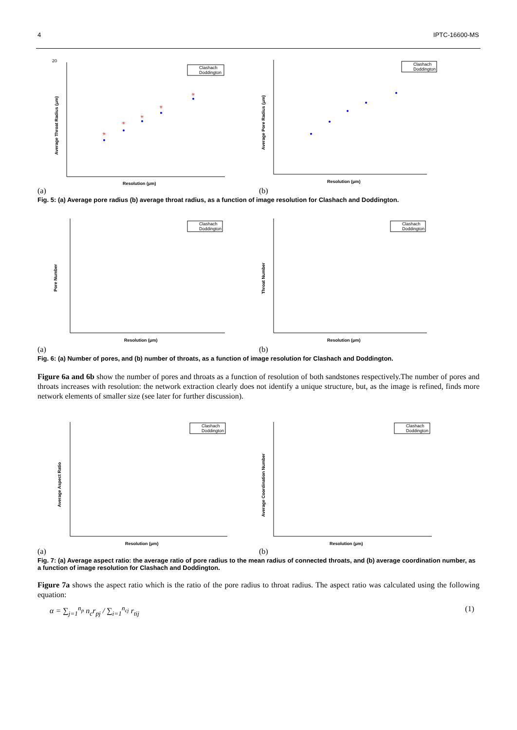4 IPTC-16600-MS
20
Resolution (μm)
Average Throat Radius (μm)
Clashach
Doddington
✳
✳
✳
✳
✳
(a)
Resolution (μm)
Average Pore Radius (μm)
Clashach
Doddington
(b)
Fig. 5: (a) Average pore radius (b) average throat radius, as a function of image resolution for Clashach and Doddington.
Resolution (μm)
Pore Number
Clashach
Doddington
(a)
Resolution (μm)
Throat Number
Clashach
Doddington
(b)
Fig. 6: (a) Number of pores, and (b) number of throats, as a function of image resolution for Clashach and Doddington.
Figure 6a and 6b show the number of pores and throats as a function of resolution of both sandstones respectively.The number of pores and throats increases with resolution: the network extraction clearly does not identify a unique structure, but, as the image is refined, finds more network elements of smaller size (see later for further discussion).
Resolution (μm)
Average Aspect Ratio
Clashach
Doddington
(a)
Resolution (μm)
Average Coordination Number
Clashach
Doddington
(b)
Fig. 7: (a) Average aspect ratio: the average ratio of pore radius to the mean radius of connected throats, and (b) average coordination number, as a function of image resolution for Clashach and Doddington.
Figure 7a shows the aspect ratio which is the ratio of the pore radius to throat radius. The aspect ratio was calculated using the following equation:
α = ∑<sub>j=1</sub><sup>n<sub>p</sub></sup> n<sub>c</sub>r<sub>pj</sub> / ∑<sub>i=1</sub><sup>n<sub>cj</sub></sup> r<sub>tij</sub> (1)